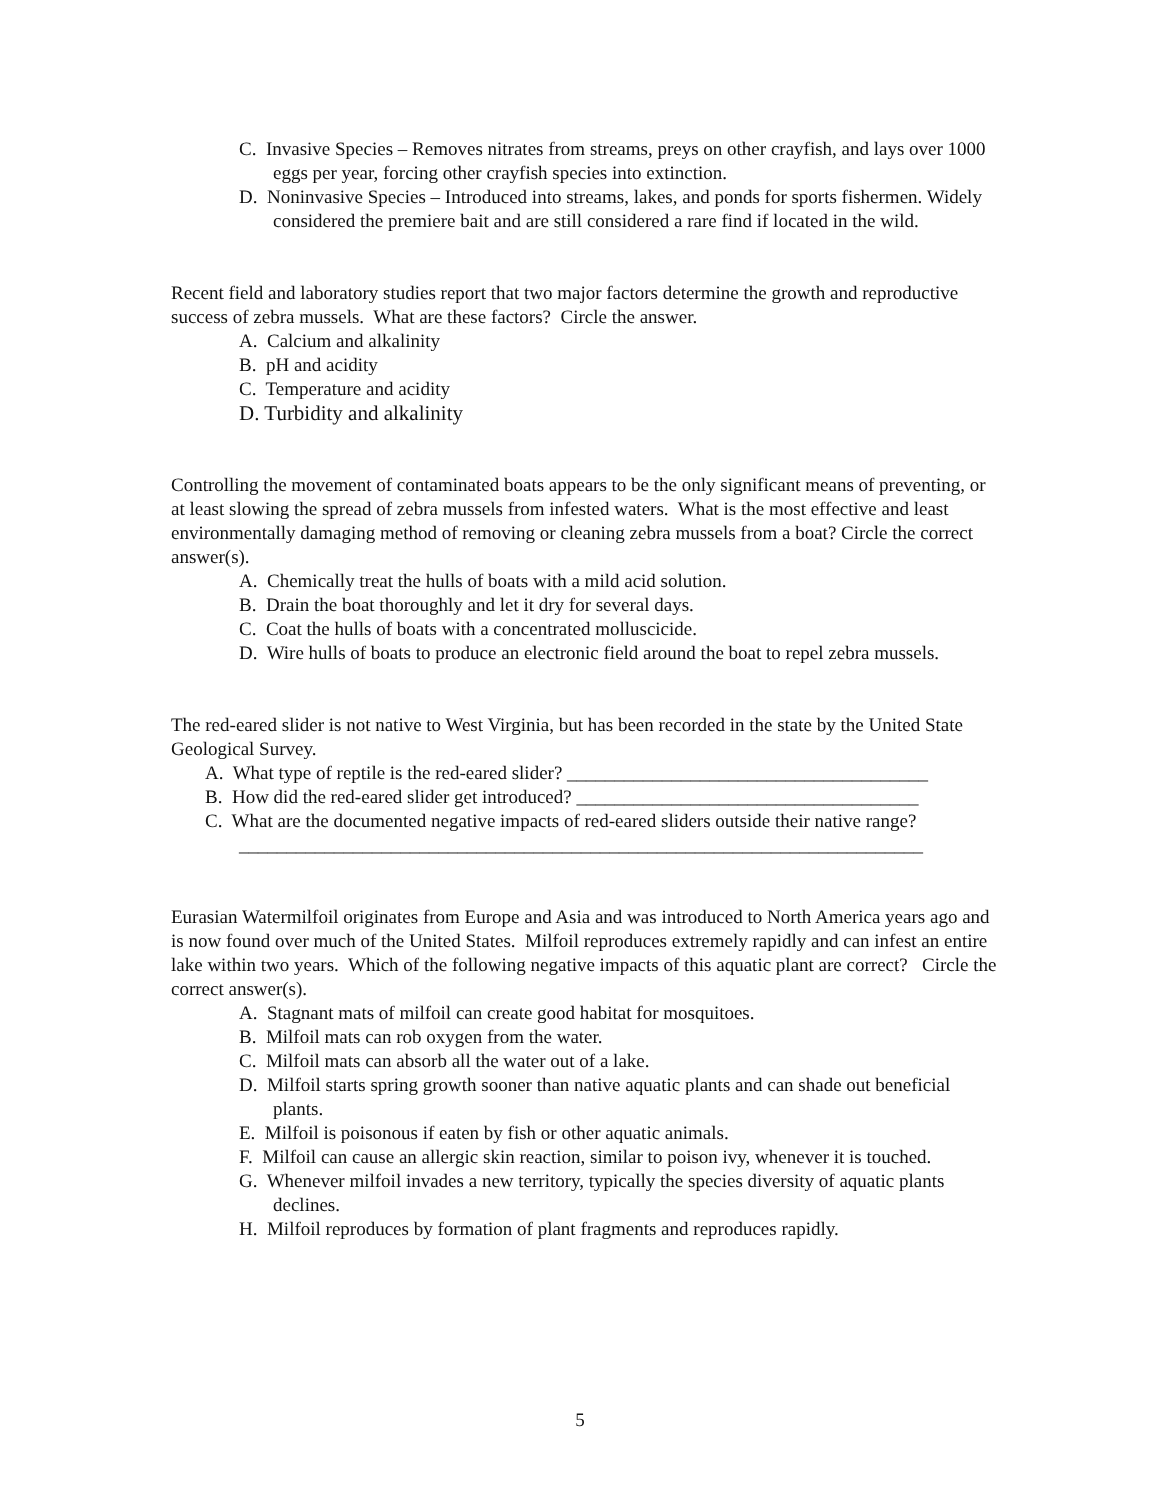C. Invasive Species – Removes nitrates from streams, preys on other crayfish, and lays over 1000 eggs per year, forcing other crayfish species into extinction.
D. Noninvasive Species – Introduced into streams, lakes, and ponds for sports fishermen. Widely considered the premiere bait and are still considered a rare find if located in the wild.
Recent field and laboratory studies report that two major factors determine the growth and reproductive success of zebra mussels. What are these factors? Circle the answer.
A. Calcium and alkalinity
B. pH and acidity
C. Temperature and acidity
D. Turbidity and alkalinity
Controlling the movement of contaminated boats appears to be the only significant means of preventing, or at least slowing the spread of zebra mussels from infested waters. What is the most effective and least environmentally damaging method of removing or cleaning zebra mussels from a boat? Circle the correct answer(s).
A. Chemically treat the hulls of boats with a mild acid solution.
B. Drain the boat thoroughly and let it dry for several days.
C. Coat the hulls of boats with a concentrated molluscicide.
D. Wire hulls of boats to produce an electronic field around the boat to repel zebra mussels.
The red-eared slider is not native to West Virginia, but has been recorded in the state by the United State Geological Survey.
A. What type of reptile is the red-eared slider? ______________________________________
B. How did the red-eared slider get introduced? ____________________________________
C. What are the documented negative impacts of red-eared sliders outside their native range? ________________________________________________________________________
Eurasian Watermilfoil originates from Europe and Asia and was introduced to North America years ago and is now found over much of the United States. Milfoil reproduces extremely rapidly and can infest an entire lake within two years. Which of the following negative impacts of this aquatic plant are correct? Circle the correct answer(s).
A. Stagnant mats of milfoil can create good habitat for mosquitoes.
B. Milfoil mats can rob oxygen from the water.
C. Milfoil mats can absorb all the water out of a lake.
D. Milfoil starts spring growth sooner than native aquatic plants and can shade out beneficial plants.
E. Milfoil is poisonous if eaten by fish or other aquatic animals.
F. Milfoil can cause an allergic skin reaction, similar to poison ivy, whenever it is touched.
G. Whenever milfoil invades a new territory, typically the species diversity of aquatic plants declines.
H. Milfoil reproduces by formation of plant fragments and reproduces rapidly.
5